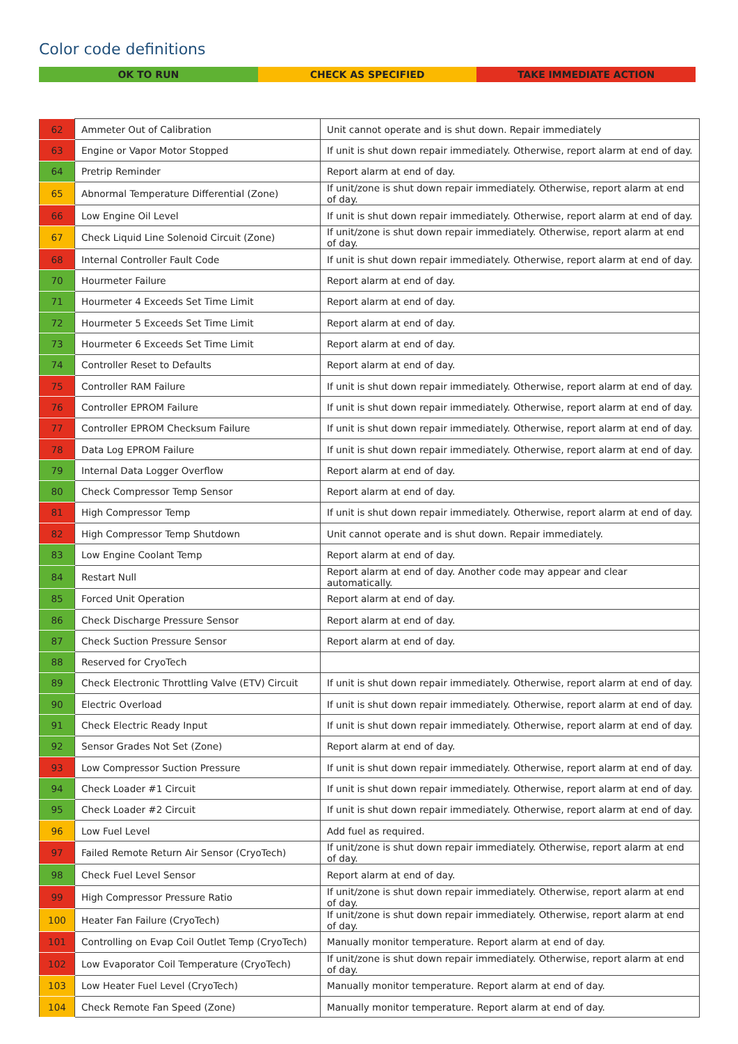Color code definitions
OK TO RUN CHECK AS SPECIFIED TAKE IMMEDIATE ACTION
| 62 | Ammeter Out of Calibration | Unit cannot operate and is shut down. Repair immediately |
| 63 | Engine or Vapor Motor Stopped | If unit is shut down repair immediately. Otherwise, report alarm at end of day. |
| 64 | Pretrip Reminder | Report alarm at end of day. |
| 65 | Abnormal Temperature Differential (Zone) | If unit/zone is shut down repair immediately. Otherwise, report alarm at end of day. |
| 66 | Low Engine Oil Level | If unit is shut down repair immediately. Otherwise, report alarm at end of day. |
| 67 | Check Liquid Line Solenoid Circuit (Zone) | If unit/zone is shut down repair immediately. Otherwise, report alarm at end of day. |
| 68 | Internal Controller Fault Code | If unit is shut down repair immediately. Otherwise, report alarm at end of day. |
| 70 | Hourmeter Failure | Report alarm at end of day. |
| 71 | Hourmeter 4 Exceeds Set Time Limit | Report alarm at end of day. |
| 72 | Hourmeter 5 Exceeds Set Time Limit | Report alarm at end of day. |
| 73 | Hourmeter 6 Exceeds Set Time Limit | Report alarm at end of day. |
| 74 | Controller Reset to Defaults | Report alarm at end of day. |
| 75 | Controller RAM Failure | If unit is shut down repair immediately. Otherwise, report alarm at end of day. |
| 76 | Controller EPROM Failure | If unit is shut down repair immediately. Otherwise, report alarm at end of day. |
| 77 | Controller EPROM Checksum Failure | If unit is shut down repair immediately. Otherwise, report alarm at end of day. |
| 78 | Data Log EPROM Failure | If unit is shut down repair immediately. Otherwise, report alarm at end of day. |
| 79 | Internal Data Logger Overflow | Report alarm at end of day. |
| 80 | Check Compressor Temp Sensor | Report alarm at end of day. |
| 81 | High Compressor Temp | If unit is shut down repair immediately. Otherwise, report alarm at end of day. |
| 82 | High Compressor Temp Shutdown | Unit cannot operate and is shut down. Repair immediately. |
| 83 | Low Engine Coolant Temp | Report alarm at end of day. |
| 84 | Restart Null | Report alarm at end of day. Another code may appear and clear automatically. |
| 85 | Forced Unit Operation | Report alarm at end of day. |
| 86 | Check Discharge Pressure Sensor | Report alarm at end of day. |
| 87 | Check Suction Pressure Sensor | Report alarm at end of day. |
| 88 | Reserved for CryoTech | |
| 89 | Check Electronic Throttling Valve (ETV) Circuit | If unit is shut down repair immediately. Otherwise, report alarm at end of day. |
| 90 | Electric Overload | If unit is shut down repair immediately. Otherwise, report alarm at end of day. |
| 91 | Check Electric Ready Input | If unit is shut down repair immediately. Otherwise, report alarm at end of day. |
| 92 | Sensor Grades Not Set (Zone) | Report alarm at end of day. |
| 93 | Low Compressor Suction Pressure | If unit is shut down repair immediately. Otherwise, report alarm at end of day. |
| 94 | Check Loader #1 Circuit | If unit is shut down repair immediately. Otherwise, report alarm at end of day. |
| 95 | Check Loader #2 Circuit | If unit is shut down repair immediately. Otherwise, report alarm at end of day. |
| 96 | Low Fuel Level | Add fuel as required. |
| 97 | Failed Remote Return Air Sensor (CryoTech) | If unit/zone is shut down repair immediately. Otherwise, report alarm at end of day. |
| 98 | Check Fuel Level Sensor | Report alarm at end of day. |
| 99 | High Compressor Pressure Ratio | If unit/zone is shut down repair immediately. Otherwise, report alarm at end of day. |
| 100 | Heater Fan Failure (CryoTech) | If unit/zone is shut down repair immediately. Otherwise, report alarm at end of day. |
| 101 | Controlling on Evap Coil Outlet Temp (CryoTech) | Manually monitor temperature. Report alarm at end of day. |
| 102 | Low Evaporator Coil Temperature (CryoTech) | If unit/zone is shut down repair immediately. Otherwise, report alarm at end of day. |
| 103 | Low Heater Fuel Level (CryoTech) | Manually monitor temperature. Report alarm at end of day. |
| 104 | Check Remote Fan Speed (Zone) | Manually monitor temperature. Report alarm at end of day. |